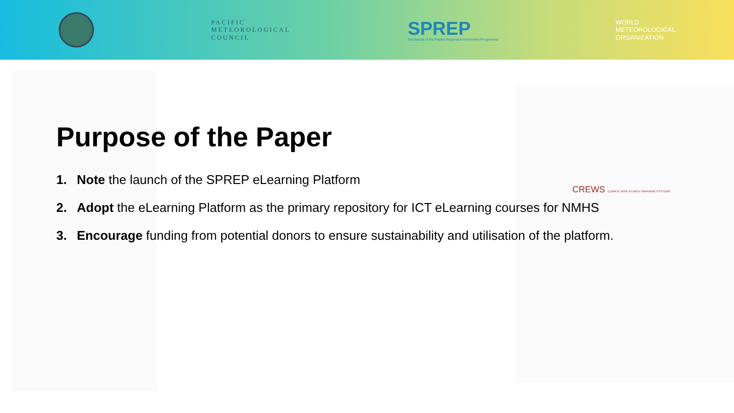PACIFIC
METEOROLOGICAL
COUNCIL
SPREP
Secretariat of the Pacific Regional Environment Programme
WORLD
METEOROLOGICAL
ORGANIZATION
CREWS CLIMATE RISK & EARLY WARNING SYSTEMS
Purpose of the Paper
1. Note the launch of the SPREP eLearning Platform
2. Adopt the eLearning Platform as the primary repository for ICT eLearning courses for NMHS
3. Encourage funding from potential donors to ensure sustainability and utilisation of the platform.